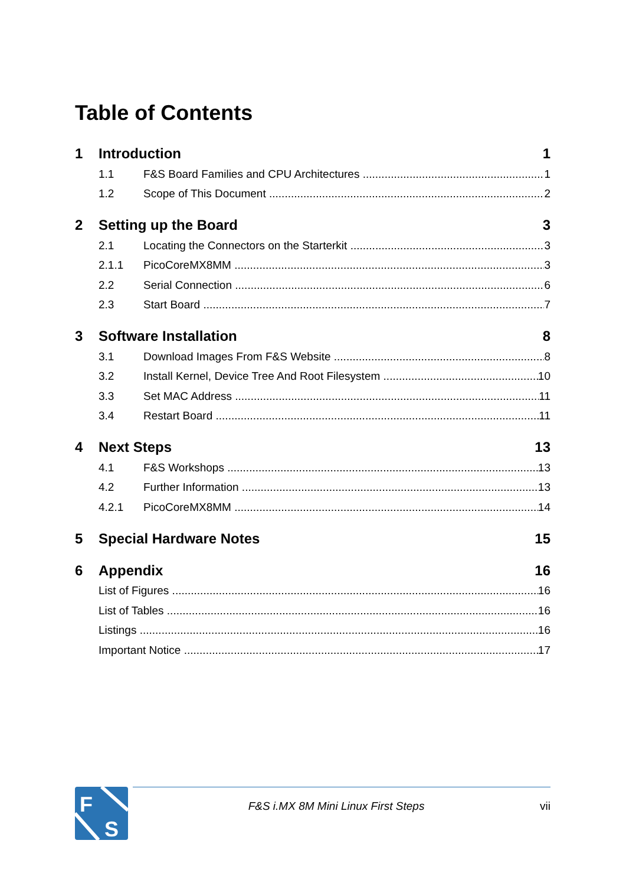Table of Contents
1 Introduction 1
1.1 F&S Board Families and CPU Architectures 1
1.2 Scope of This Document 2
2 Setting up the Board 3
2.1 Locating the Connectors on the Starterkit 3
2.1.1 PicoCoreMX8MM 3
2.2 Serial Connection 6
2.3 Start Board 7
3 Software Installation 8
3.1 Download Images From F&S Website 8
3.2 Install Kernel, Device Tree And Root Filesystem 10
3.3 Set MAC Address 11
3.4 Restart Board 11
4 Next Steps 13
4.1 F&S Workshops 13
4.2 Further Information 13
4.2.1 PicoCoreMX8MM 14
5 Special Hardware Notes 15
6 Appendix 16
List of Figures 16
List of Tables 16
Listings 16
Important Notice 17
F
S
F&S i.MX 8M Mini Linux First Steps vii